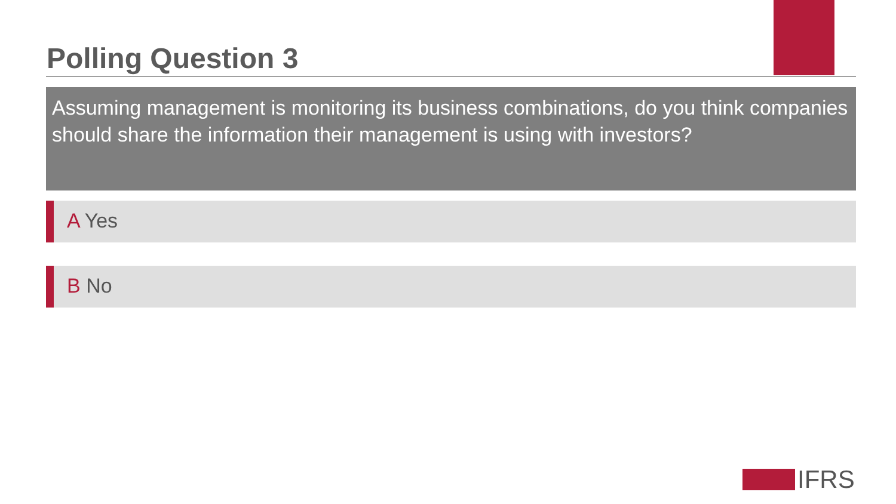Polling Question 3
Assuming management is monitoring its business combinations, do you think companies should share the information their management is using with investors?
A Yes
B No
IFRS